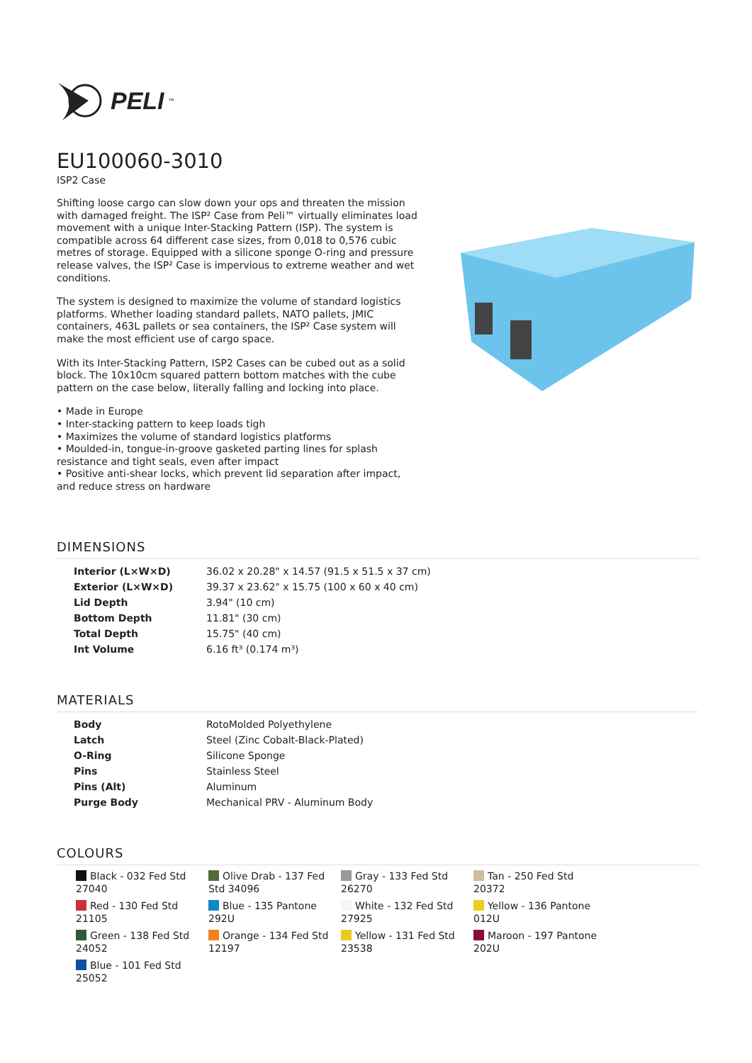PELI<sup>™</sup>
EU100060-3010
ISP2 Case
Shifting loose cargo can slow down your ops and threaten the mission with damaged freight. The ISP² Case from Peli™ virtually eliminates load movement with a unique Inter-Stacking Pattern (ISP). The system is compatible across 64 different case sizes, from 0,018 to 0,576 cubic metres of storage. Equipped with a silicone sponge O-ring and pressure release valves, the ISP² Case is impervious to extreme weather and wet conditions.
The system is designed to maximize the volume of standard logistics platforms. Whether loading standard pallets, NATO pallets, JMIC containers, 463L pallets or sea containers, the ISP² Case system will make the most efficient use of cargo space.
With its Inter-Stacking Pattern, ISP2 Cases can be cubed out as a solid block. The 10x10cm squared pattern bottom matches with the cube pattern on the case below, literally falling and locking into place.
• Made in Europe
• Inter-stacking pattern to keep loads tigh
• Maximizes the volume of standard logistics platforms
• Moulded-in, tongue-in-groove gasketed parting lines for splash resistance and tight seals, even after impact
• Positive anti-shear locks, which prevent lid separation after impact, and reduce stress on hardware
DIMENSIONS
| Interior (L×W×D) | 36.02 x 20.28" x 14.57 (91.5 x 51.5 x 37 cm) |
| Exterior (L×W×D) | 39.37 x 23.62" x 15.75 (100 x 60 x 40 cm) |
| Lid Depth | 3.94" (10 cm) |
| Bottom Depth | 11.81" (30 cm) |
| Total Depth | 15.75" (40 cm) |
| Int Volume | 6.16 ft³ (0.174 m³) |
MATERIALS
| Body | RotoMolded Polyethylene |
| Latch | Steel (Zinc Cobalt-Black-Plated) |
| O-Ring | Silicone Sponge |
| Pins | Stainless Steel |
| Pins (Alt) | Aluminum |
| Purge Body | Mechanical PRV - Aluminum Body |
COLOURS
Black - 032 Fed Std 27040
Olive Drab - 137 Fed Std 34096
Gray - 133 Fed Std 26270
Tan - 250 Fed Std 20372
Red - 130 Fed Std 21105
Blue - 135 Pantone 292U
White - 132 Fed Std 27925
Yellow - 136 Pantone 012U
Green - 138 Fed Std 24052
Orange - 134 Fed Std 12197
Yellow - 131 Fed Std 23538
Maroon - 197 Pantone 202U
Blue - 101 Fed Std 25052